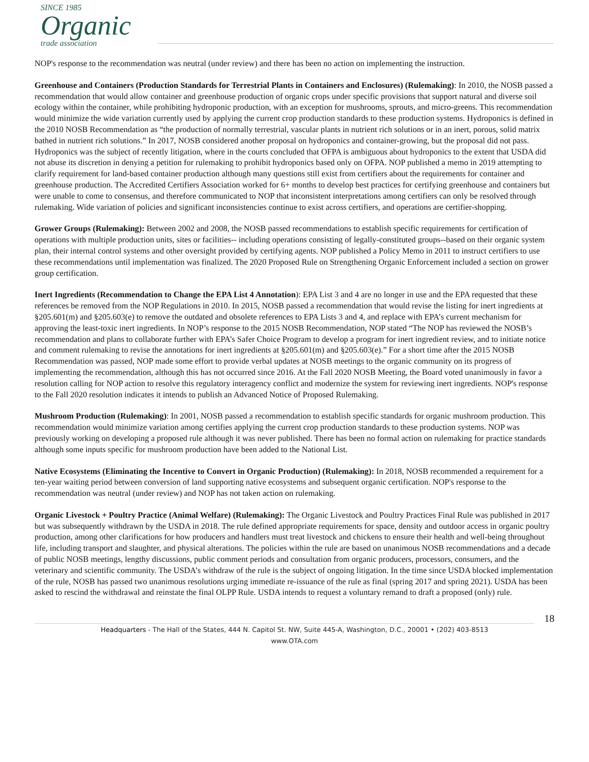SINCE 1985
Organic
trade association
NOP's response to the recommendation was neutral (under review) and there has been no action on implementing the instruction.
Greenhouse and Containers (Production Standards for Terrestrial Plants in Containers and Enclosures) (Rulemaking): In 2010, the NOSB passed a recommendation that would allow container and greenhouse production of organic crops under specific provisions that support natural and diverse soil ecology within the container, while prohibiting hydroponic production, with an exception for mushrooms, sprouts, and micro-greens. This recommendation would minimize the wide variation currently used by applying the current crop production standards to these production systems. Hydroponics is defined in the 2010 NOSB Recommendation as “the production of normally terrestrial, vascular plants in nutrient rich solutions or in an inert, porous, solid matrix bathed in nutrient rich solutions.” In 2017, NOSB considered another proposal on hydroponics and container-growing, but the proposal did not pass. Hydroponics was the subject of recently litigation, where in the courts concluded that OFPA is ambiguous about hydroponics to the extent that USDA did not abuse its discretion in denying a petition for rulemaking to prohibit hydroponics based only on OFPA. NOP published a memo in 2019 attempting to clarify requirement for land-based container production although many questions still exist from certifiers about the requirements for container and greenhouse production. The Accredited Certifiers Association worked for 6+ months to develop best practices for certifying greenhouse and containers but were unable to come to consensus, and therefore communicated to NOP that inconsistent interpretations among certifiers can only be resolved through rulemaking. Wide variation of policies and significant inconsistencies continue to exist across certifiers, and operations are certifier-shopping.
Grower Groups (Rulemaking): Between 2002 and 2008, the NOSB passed recommendations to establish specific requirements for certification of operations with multiple production units, sites or facilities-- including operations consisting of legally-constituted groups--based on their organic system plan, their internal control systems and other oversight provided by certifying agents. NOP published a Policy Memo in 2011 to instruct certifiers to use these recommendations until implementation was finalized. The 2020 Proposed Rule on Strengthening Organic Enforcement included a section on grower group certification.
Inert Ingredients (Recommendation to Change the EPA List 4 Annotation): EPA List 3 and 4 are no longer in use and the EPA requested that these references be removed from the NOP Regulations in 2010. In 2015, NOSB passed a recommendation that would revise the listing for inert ingredients at §205.601(m) and §205.603(e) to remove the outdated and obsolete references to EPA Lists 3 and 4, and replace with EPA’s current mechanism for approving the least-toxic inert ingredients. In NOP’s response to the 2015 NOSB Recommendation, NOP stated “The NOP has reviewed the NOSB’s recommendation and plans to collaborate further with EPA’s Safer Choice Program to develop a program for inert ingredient review, and to initiate notice and comment rulemaking to revise the annotations for inert ingredients at §205.601(m) and §205.603(e).” For a short time after the 2015 NOSB Recommendation was passed, NOP made some effort to provide verbal updates at NOSB meetings to the organic community on its progress of implementing the recommendation, although this has not occurred since 2016. At the Fall 2020 NOSB Meeting, the Board voted unanimously in favor a resolution calling for NOP action to resolve this regulatory interagency conflict and modernize the system for reviewing inert ingredients. NOP's response to the Fall 2020 resolution indicates it intends to publish an Advanced Notice of Proposed Rulemaking.
Mushroom Production (Rulemaking): In 2001, NOSB passed a recommendation to establish specific standards for organic mushroom production. This recommendation would minimize variation among certifies applying the current crop production standards to these production systems. NOP was previously working on developing a proposed rule although it was never published. There has been no formal action on rulemaking for practice standards although some inputs specific for mushroom production have been added to the National List.
Native Ecosystems (Eliminating the Incentive to Convert in Organic Production) (Rulemaking): In 2018, NOSB recommended a requirement for a ten-year waiting period between conversion of land supporting native ecosystems and subsequent organic certification. NOP's response to the recommendation was neutral (under review) and NOP has not taken action on rulemaking.
Organic Livestock + Poultry Practice (Animal Welfare) (Rulemaking): The Organic Livestock and Poultry Practices Final Rule was published in 2017 but was subsequently withdrawn by the USDA in 2018. The rule defined appropriate requirements for space, density and outdoor access in organic poultry production, among other clarifications for how producers and handlers must treat livestock and chickens to ensure their health and well-being throughout life, including transport and slaughter, and physical alterations. The policies within the rule are based on unanimous NOSB recommendations and a decade of public NOSB meetings, lengthy discussions, public comment periods and consultation from organic producers, processors, consumers, and the veterinary and scientific community. The USDA’s withdraw of the rule is the subject of ongoing litigation. In the time since USDA blocked implementation of the rule, NOSB has passed two unanimous resolutions urging immediate re-issuance of the rule as final (spring 2017 and spring 2021). USDA has been asked to rescind the withdrawal and reinstate the final OLPP Rule. USDA intends to request a voluntary remand to draft a proposed (only) rule.
18
Headquarters - The Hall of the States, 444 N. Capitol St. NW, Suite 445-A, Washington, D.C., 20001 • (202) 403-8513
www.OTA.com